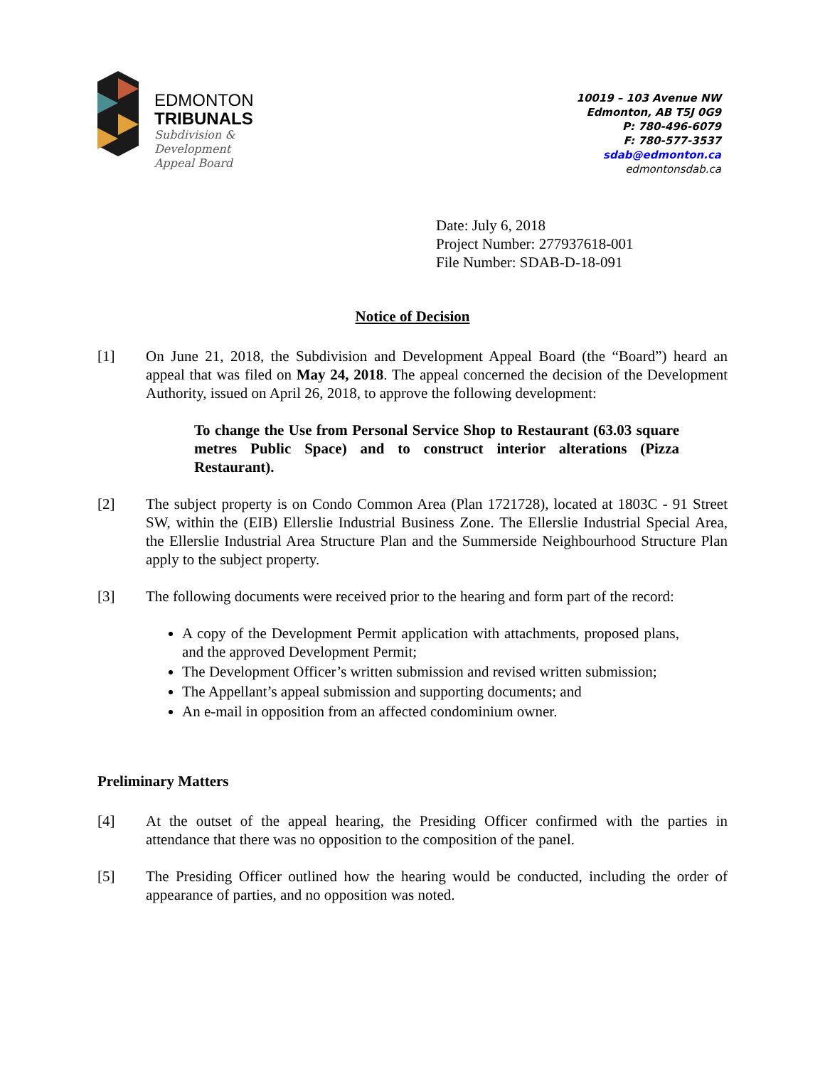EDMONTON
TRIBUNALS
Subdivision &
Development
Appeal Board
10019 – 103 Avenue NW
Edmonton, AB T5J 0G9
P: 780-496-6079
F: 780-577-3537
sdab@edmonton.ca
edmontonsdab.ca
Date: July 6, 2018
Project Number: 277937618-001
File Number: SDAB-D-18-091
Notice of Decision
[1] On June 21, 2018, the Subdivision and Development Appeal Board (the “Board”) heard an appeal that was filed on May 24, 2018. The appeal concerned the decision of the Development Authority, issued on April 26, 2018, to approve the following development:
To change the Use from Personal Service Shop to Restaurant (63.03 square metres Public Space) and to construct interior alterations (Pizza Restaurant).
[2] The subject property is on Condo Common Area (Plan 1721728), located at 1803C - 91 Street SW, within the (EIB) Ellerslie Industrial Business Zone. The Ellerslie Industrial Special Area, the Ellerslie Industrial Area Structure Plan and the Summerside Neighbourhood Structure Plan apply to the subject property.
[3] The following documents were received prior to the hearing and form part of the record:
A copy of the Development Permit application with attachments, proposed plans, and the approved Development Permit;
The Development Officer’s written submission and revised written submission;
The Appellant’s appeal submission and supporting documents; and
An e-mail in opposition from an affected condominium owner.
Preliminary Matters
[4] At the outset of the appeal hearing, the Presiding Officer confirmed with the parties in attendance that there was no opposition to the composition of the panel.
[5] The Presiding Officer outlined how the hearing would be conducted, including the order of appearance of parties, and no opposition was noted.